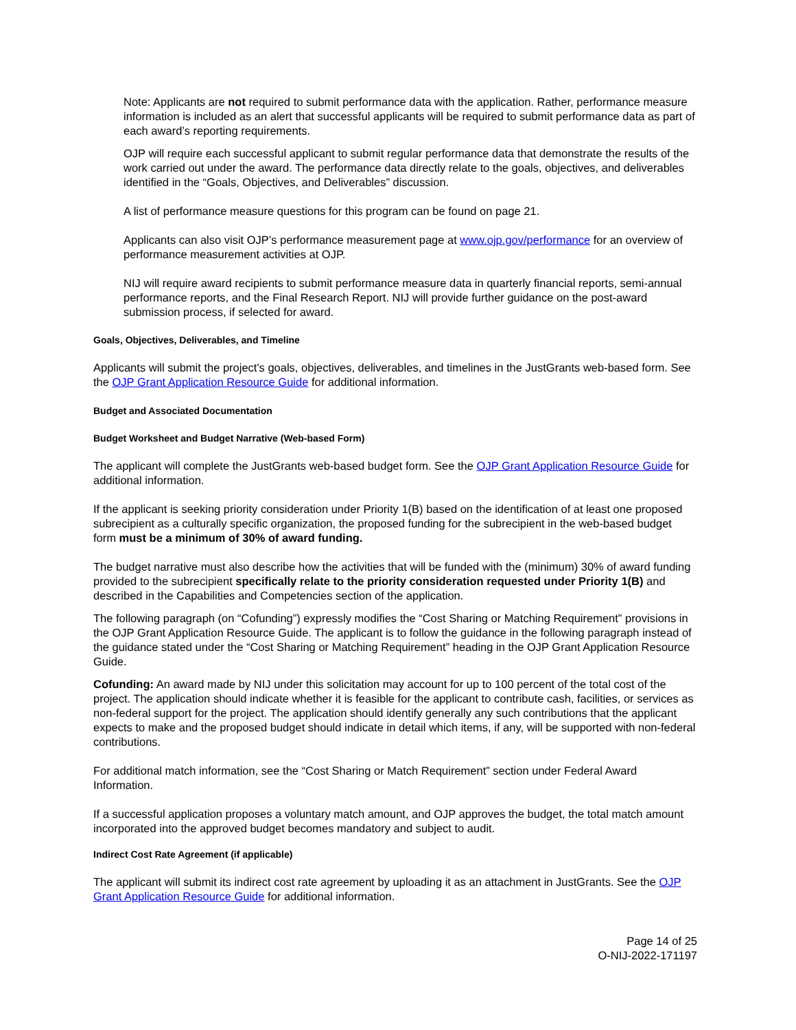Note: Applicants are not required to submit performance data with the application. Rather, performance measure information is included as an alert that successful applicants will be required to submit performance data as part of each award’s reporting requirements.
OJP will require each successful applicant to submit regular performance data that demonstrate the results of the work carried out under the award. The performance data directly relate to the goals, objectives, and deliverables identified in the “Goals, Objectives, and Deliverables” discussion.
A list of performance measure questions for this program can be found on page 21.
Applicants can also visit OJP’s performance measurement page at www.ojp.gov/performance for an overview of performance measurement activities at OJP.
NIJ will require award recipients to submit performance measure data in quarterly financial reports, semi-annual performance reports, and the Final Research Report. NIJ will provide further guidance on the post-award submission process, if selected for award.
Goals, Objectives, Deliverables, and Timeline
Applicants will submit the project's goals, objectives, deliverables, and timelines in the JustGrants web-based form. See the OJP Grant Application Resource Guide for additional information.
Budget and Associated Documentation
Budget Worksheet and Budget Narrative (Web-based Form)
The applicant will complete the JustGrants web-based budget form. See the OJP Grant Application Resource Guide for additional information.
If the applicant is seeking priority consideration under Priority 1(B) based on the identification of at least one proposed subrecipient as a culturally specific organization, the proposed funding for the subrecipient in the web-based budget form must be a minimum of 30% of award funding.
The budget narrative must also describe how the activities that will be funded with the (minimum) 30% of award funding provided to the subrecipient specifically relate to the priority consideration requested under Priority 1(B) and described in the Capabilities and Competencies section of the application.
The following paragraph (on “Cofunding”) expressly modifies the “Cost Sharing or Matching Requirement” provisions in the OJP Grant Application Resource Guide. The applicant is to follow the guidance in the following paragraph instead of the guidance stated under the “Cost Sharing or Matching Requirement” heading in the OJP Grant Application Resource Guide.
Cofunding: An award made by NIJ under this solicitation may account for up to 100 percent of the total cost of the project. The application should indicate whether it is feasible for the applicant to contribute cash, facilities, or services as non-federal support for the project. The application should identify generally any such contributions that the applicant expects to make and the proposed budget should indicate in detail which items, if any, will be supported with non-federal contributions.
For additional match information, see the “Cost Sharing or Match Requirement” section under Federal Award Information.
If a successful application proposes a voluntary match amount, and OJP approves the budget, the total match amount incorporated into the approved budget becomes mandatory and subject to audit.
Indirect Cost Rate Agreement (if applicable)
The applicant will submit its indirect cost rate agreement by uploading it as an attachment in JustGrants. See the OJP Grant Application Resource Guide for additional information.
Page 14 of 25
O-NIJ-2022-171197